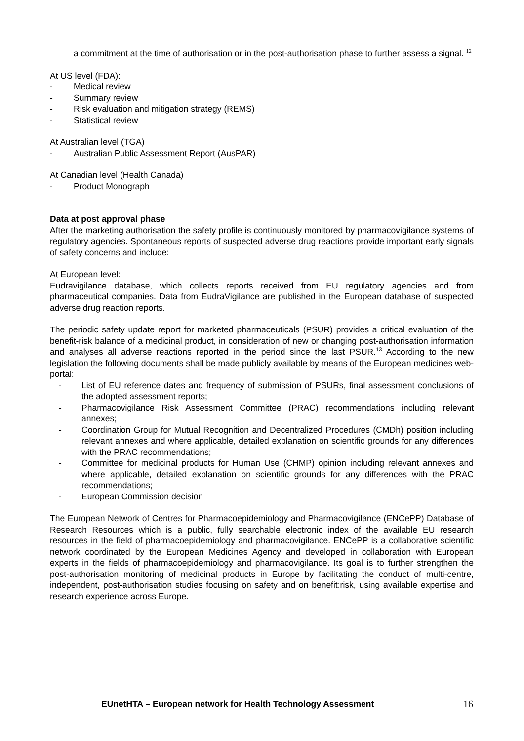a commitment at the time of authorisation or in the post-authorisation phase to further assess a signal. <sup>12</sup>
At US level (FDA):
- Medical review
- Summary review
- Risk evaluation and mitigation strategy (REMS)
- Statistical review
At Australian level (TGA)
- Australian Public Assessment Report (AusPAR)
At Canadian level (Health Canada)
- Product Monograph
Data at post approval phase
After the marketing authorisation the safety profile is continuously monitored by pharmacovigilance systems of regulatory agencies. Spontaneous reports of suspected adverse drug reactions provide important early signals of safety concerns and include:
At European level:
Eudravigilance database, which collects reports received from EU regulatory agencies and from pharmaceutical companies. Data from EudraVigilance are published in the European database of suspected adverse drug reaction reports.
The periodic safety update report for marketed pharmaceuticals (PSUR) provides a critical evaluation of the benefit-risk balance of a medicinal product, in consideration of new or changing post-authorisation information and analyses all adverse reactions reported in the period since the last PSUR.<sup>13</sup> According to the new legislation the following documents shall be made publicly available by means of the European medicines web-portal:
- List of EU reference dates and frequency of submission of PSURs, final assessment conclusions of the adopted assessment reports;
- Pharmacovigilance Risk Assessment Committee (PRAC) recommendations including relevant annexes;
- Coordination Group for Mutual Recognition and Decentralized Procedures (CMDh) position including relevant annexes and where applicable, detailed explanation on scientific grounds for any differences with the PRAC recommendations;
- Committee for medicinal products for Human Use (CHMP) opinion including relevant annexes and where applicable, detailed explanation on scientific grounds for any differences with the PRAC recommendations;
- European Commission decision
The European Network of Centres for Pharmacoepidemiology and Pharmacovigilance (ENCePP) Database of Research Resources which is a public, fully searchable electronic index of the available EU research resources in the field of pharmacoepidemiology and pharmacovigilance. ENCePP is a collaborative scientific network coordinated by the European Medicines Agency and developed in collaboration with European experts in the fields of pharmacoepidemiology and pharmacovigilance. Its goal is to further strengthen the post-authorisation monitoring of medicinal products in Europe by facilitating the conduct of multi-centre, independent, post-authorisation studies focusing on safety and on benefit:risk, using available expertise and research experience across Europe.
EUnetHTA – European network for Health Technology Assessment 16